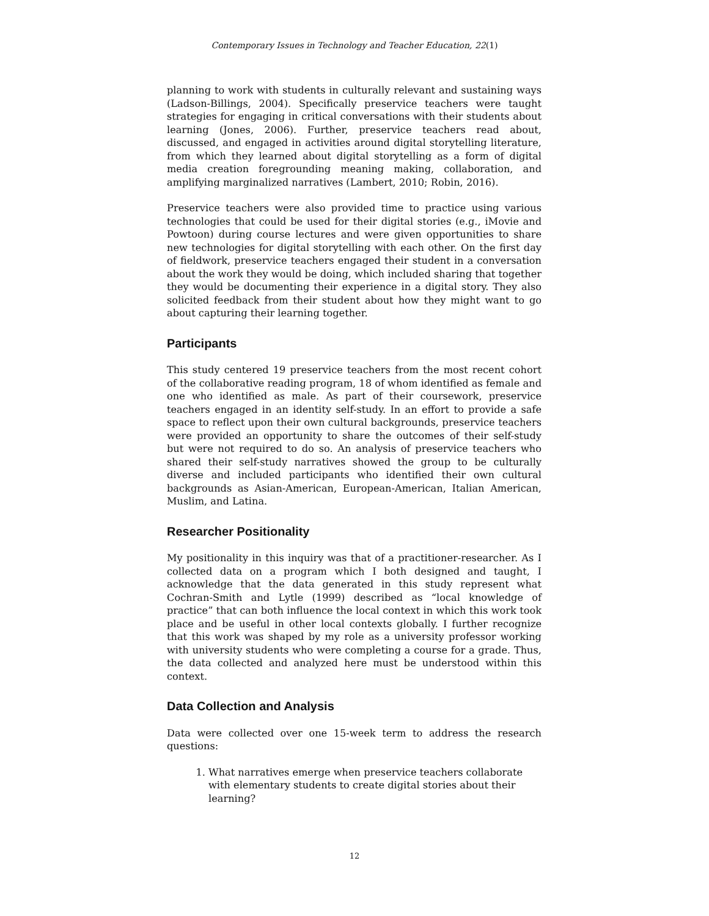Contemporary Issues in Technology and Teacher Education, 22(1)
planning to work with students in culturally relevant and sustaining ways (Ladson-Billings, 2004). Specifically preservice teachers were taught strategies for engaging in critical conversations with their students about learning (Jones, 2006). Further, preservice teachers read about, discussed, and engaged in activities around digital storytelling literature, from which they learned about digital storytelling as a form of digital media creation foregrounding meaning making, collaboration, and amplifying marginalized narratives (Lambert, 2010; Robin, 2016).
Preservice teachers were also provided time to practice using various technologies that could be used for their digital stories (e.g., iMovie and Powtoon) during course lectures and were given opportunities to share new technologies for digital storytelling with each other. On the first day of fieldwork, preservice teachers engaged their student in a conversation about the work they would be doing, which included sharing that together they would be documenting their experience in a digital story. They also solicited feedback from their student about how they might want to go about capturing their learning together.
Participants
This study centered 19 preservice teachers from the most recent cohort of the collaborative reading program, 18 of whom identified as female and one who identified as male. As part of their coursework, preservice teachers engaged in an identity self-study. In an effort to provide a safe space to reflect upon their own cultural backgrounds, preservice teachers were provided an opportunity to share the outcomes of their self-study but were not required to do so. An analysis of preservice teachers who shared their self-study narratives showed the group to be culturally diverse and included participants who identified their own cultural backgrounds as Asian-American, European-American, Italian American, Muslim, and Latina.
Researcher Positionality
My positionality in this inquiry was that of a practitioner-researcher. As I collected data on a program which I both designed and taught, I acknowledge that the data generated in this study represent what Cochran-Smith and Lytle (1999) described as “local knowledge of practice” that can both influence the local context in which this work took place and be useful in other local contexts globally. I further recognize that this work was shaped by my role as a university professor working with university students who were completing a course for a grade. Thus, the data collected and analyzed here must be understood within this context.
Data Collection and Analysis
Data were collected over one 15-week term to address the research questions:
1. What narratives emerge when preservice teachers collaborate with elementary students to create digital stories about their learning?
12